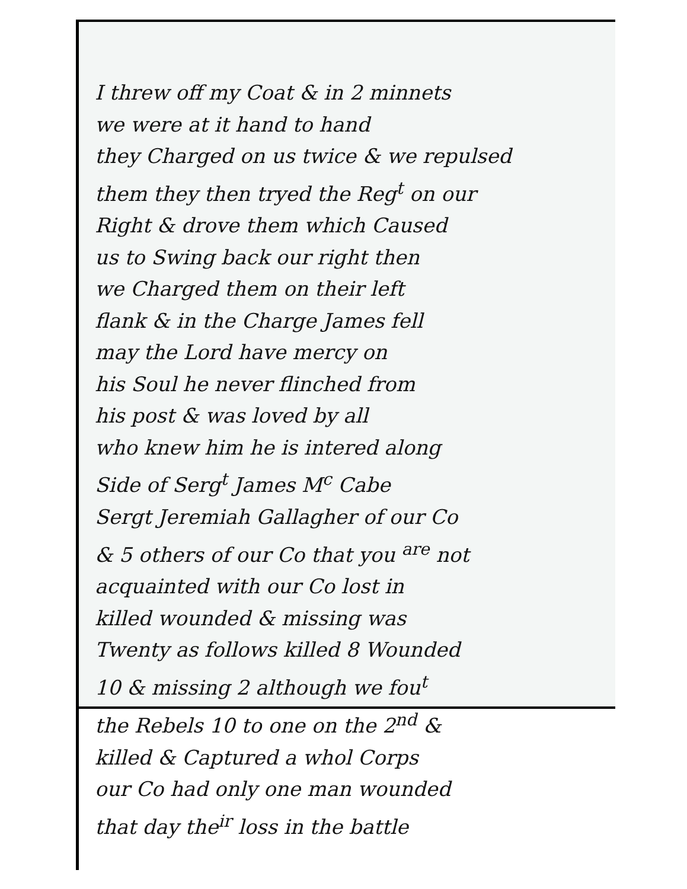I threw off my Coat & in 2 minnets
we were at it hand to hand
they Charged on us twice & we repulsed
them they then tryed the Reg<sup>t</sup> on our
Right & drove them which Caused
us to Swing back our right then
we Charged them on their left
flank & in the Charge James fell
may the Lord have mercy on
his Soul he never flinched from
his post & was loved by all
who knew him he is intered along
Side of Serg<sup>t</sup> James M<sup>c</sup> Cabe
Sergt Jeremiah Gallagher of our Co
& 5 others of our Co that you <sup>are</sup> not
acquainted with our Co lost in
killed wounded & missing was
Twenty as follows killed 8 Wounded
10 & missing 2 although we fou<sup>t</sup>
the Rebels 10 to one on the 2<sup>nd</sup> &
killed & Captured a whol Corps
our Co had only one man wounded
that day the<sup>ir</sup> loss in the battle